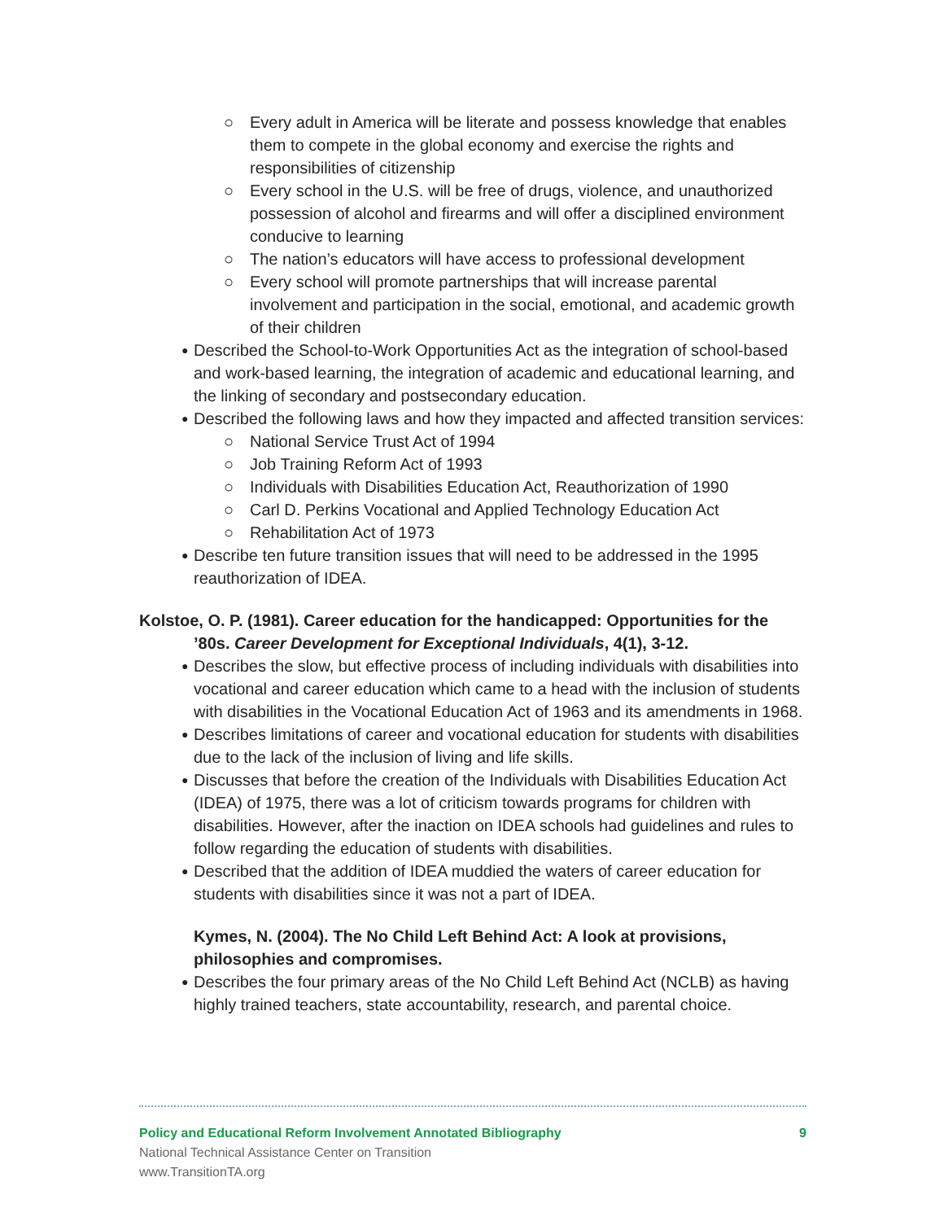○ Every adult in America will be literate and possess knowledge that enables them to compete in the global economy and exercise the rights and responsibilities of citizenship
○ Every school in the U.S. will be free of drugs, violence, and unauthorized possession of alcohol and firearms and will offer a disciplined environment conducive to learning
○ The nation’s educators will have access to professional development
○ Every school will promote partnerships that will increase parental involvement and participation in the social, emotional, and academic growth of their children
● Described the School-to-Work Opportunities Act as the integration of school-based and work-based learning, the integration of academic and educational learning, and the linking of secondary and postsecondary education.
● Described the following laws and how they impacted and affected transition services:
○ National Service Trust Act of 1994
○ Job Training Reform Act of 1993
○ Individuals with Disabilities Education Act, Reauthorization of 1990
○ Carl D. Perkins Vocational and Applied Technology Education Act
○ Rehabilitation Act of 1973
● Describe ten future transition issues that will need to be addressed in the 1995 reauthorization of IDEA.
Kolstoe, O. P. (1981). Career education for the handicapped: Opportunities for the ’80s. Career Development for Exceptional Individuals, 4(1), 3-12.
● Describes the slow, but effective process of including individuals with disabilities into vocational and career education which came to a head with the inclusion of students with disabilities in the Vocational Education Act of 1963 and its amendments in 1968.
● Describes limitations of career and vocational education for students with disabilities due to the lack of the inclusion of living and life skills.
● Discusses that before the creation of the Individuals with Disabilities Education Act (IDEA) of 1975, there was a lot of criticism towards programs for children with disabilities. However, after the inaction on IDEA schools had guidelines and rules to follow regarding the education of students with disabilities.
● Described that the addition of IDEA muddied the waters of career education for students with disabilities since it was not a part of IDEA.
Kymes, N. (2004). The No Child Left Behind Act: A look at provisions, philosophies and compromises.
● Describes the four primary areas of the No Child Left Behind Act (NCLB) as having highly trained teachers, state accountability, research, and parental choice.
Policy and Educational Reform Involvement Annotated Bibliography 9
National Technical Assistance Center on Transition
www.TransitionTA.org